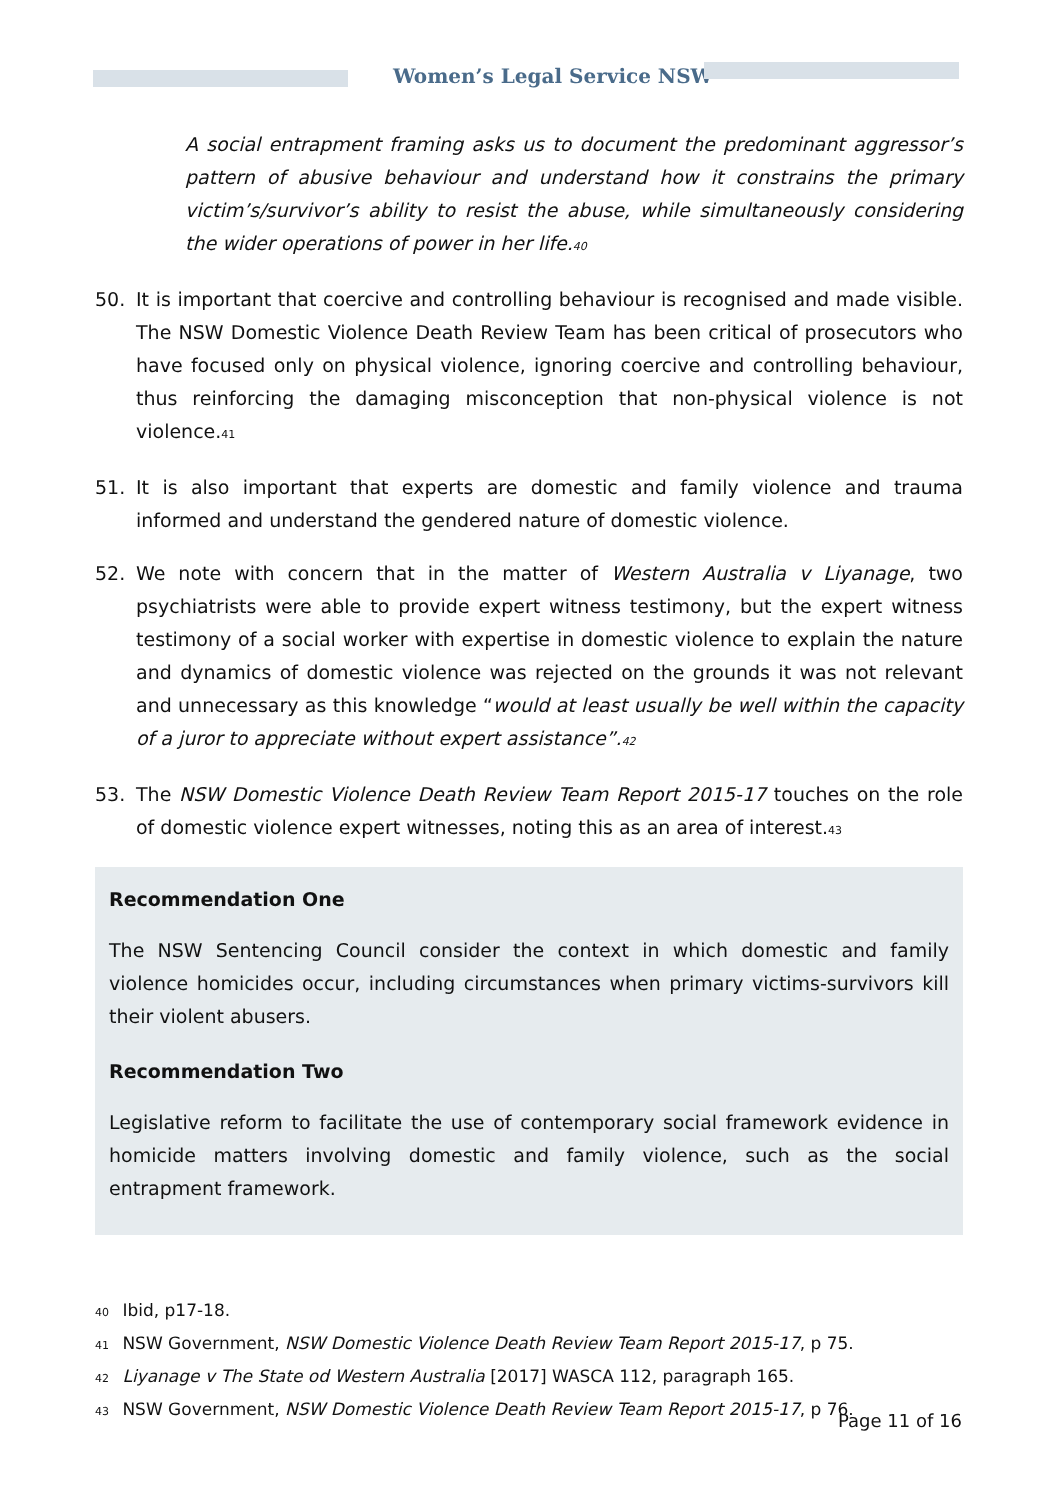Women’s Legal Service NSW
A social entrapment framing asks us to document the predominant aggressor’s pattern of abusive behaviour and understand how it constrains the primary victim’s/survivor’s ability to resist the abuse, while simultaneously considering the wider operations of power in her life.<sup>40</sup>
50. It is important that coercive and controlling behaviour is recognised and made visible. The NSW Domestic Violence Death Review Team has been critical of prosecutors who have focused only on physical violence, ignoring coercive and controlling behaviour, thus reinforcing the damaging misconception that non-physical violence is not violence.<sup>41</sup>
51. It is also important that experts are domestic and family violence and trauma informed and understand the gendered nature of domestic violence.
52. We note with concern that in the matter of Western Australia v Liyanage, two psychiatrists were able to provide expert witness testimony, but the expert witness testimony of a social worker with expertise in domestic violence to explain the nature and dynamics of domestic violence was rejected on the grounds it was not relevant and unnecessary as this knowledge “would at least usually be well within the capacity of a juror to appreciate without expert assistance”.<sup>42</sup>
53. The NSW Domestic Violence Death Review Team Report 2015-17 touches on the role of domestic violence expert witnesses, noting this as an area of interest.<sup>43</sup>
Recommendation One
The NSW Sentencing Council consider the context in which domestic and family violence homicides occur, including circumstances when primary victims-survivors kill their violent abusers.
Recommendation Two
Legislative reform to facilitate the use of contemporary social framework evidence in homicide matters involving domestic and family violence, such as the social entrapment framework.
<sup>40</sup> Ibid, p17-18.
<sup>41</sup> NSW Government, NSW Domestic Violence Death Review Team Report 2015-17, p 75.
<sup>42</sup> Liyanage v The State od Western Australia [2017] WASCA 112, paragraph 165.
<sup>43</sup> NSW Government, NSW Domestic Violence Death Review Team Report 2015-17, p 76.
Page 11 of 16